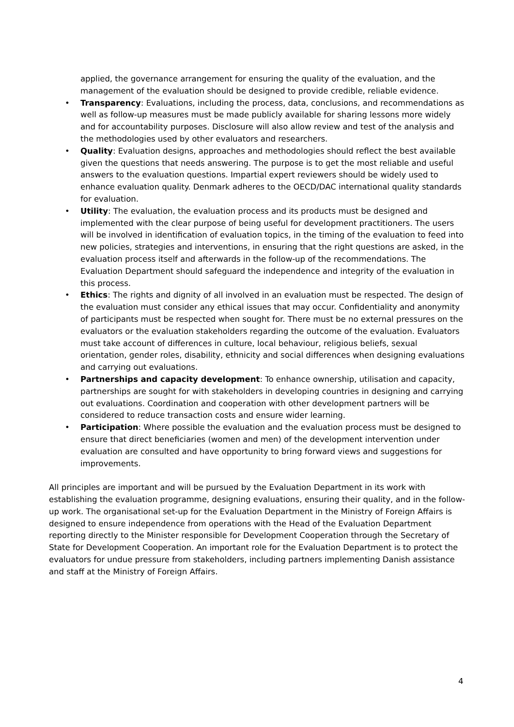applied, the governance arrangement for ensuring the quality of the evaluation, and the management of the evaluation should be designed to provide credible, reliable evidence.
• Transparency: Evaluations, including the process, data, conclusions, and recommendations as well as follow-up measures must be made publicly available for sharing lessons more widely and for accountability purposes. Disclosure will also allow review and test of the analysis and the methodologies used by other evaluators and researchers.
• Quality: Evaluation designs, approaches and methodologies should reflect the best available given the questions that needs answering. The purpose is to get the most reliable and useful answers to the evaluation questions. Impartial expert reviewers should be widely used to enhance evaluation quality. Denmark adheres to the OECD/DAC international quality standards for evaluation.
• Utility: The evaluation, the evaluation process and its products must be designed and implemented with the clear purpose of being useful for development practitioners. The users will be involved in identification of evaluation topics, in the timing of the evaluation to feed into new policies, strategies and interventions, in ensuring that the right questions are asked, in the evaluation process itself and afterwards in the follow-up of the recommendations. The Evaluation Department should safeguard the independence and integrity of the evaluation in this process.
• Ethics: The rights and dignity of all involved in an evaluation must be respected. The design of the evaluation must consider any ethical issues that may occur. Confidentiality and anonymity of participants must be respected when sought for. There must be no external pressures on the evaluators or the evaluation stakeholders regarding the outcome of the evaluation. Evaluators must take account of differences in culture, local behaviour, religious beliefs, sexual orientation, gender roles, disability, ethnicity and social differences when designing evaluations and carrying out evaluations.
• Partnerships and capacity development: To enhance ownership, utilisation and capacity, partnerships are sought for with stakeholders in developing countries in designing and carrying out evaluations. Coordination and cooperation with other development partners will be considered to reduce transaction costs and ensure wider learning.
• Participation: Where possible the evaluation and the evaluation process must be designed to ensure that direct beneficiaries (women and men) of the development intervention under evaluation are consulted and have opportunity to bring forward views and suggestions for improvements.
All principles are important and will be pursued by the Evaluation Department in its work with establishing the evaluation programme, designing evaluations, ensuring their quality, and in the follow-up work. The organisational set-up for the Evaluation Department in the Ministry of Foreign Affairs is designed to ensure independence from operations with the Head of the Evaluation Department reporting directly to the Minister responsible for Development Cooperation through the Secretary of State for Development Cooperation. An important role for the Evaluation Department is to protect the evaluators for undue pressure from stakeholders, including partners implementing Danish assistance and staff at the Ministry of Foreign Affairs.
4